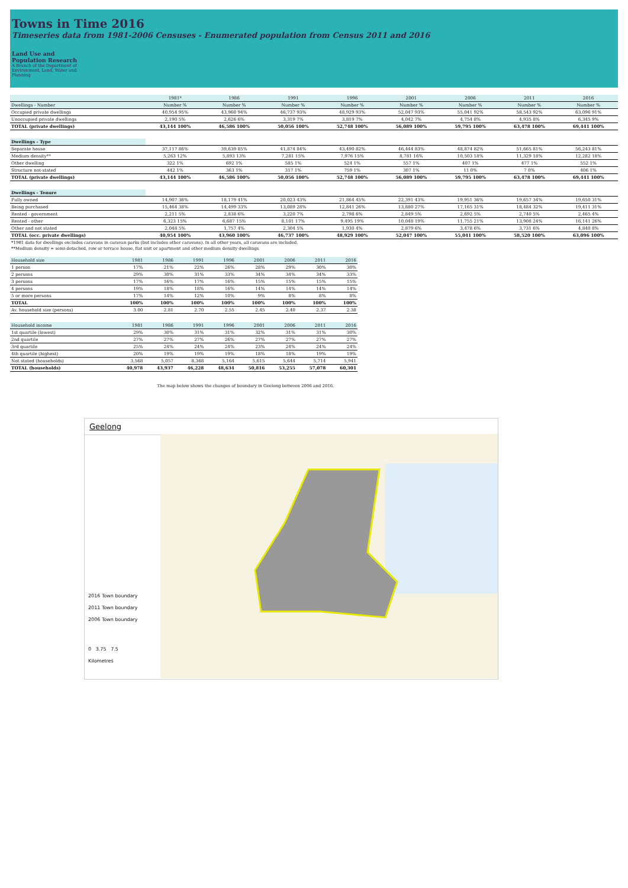Towns in Time 2016
Timeseries data from 1981-2006 Censuses - Enumerated population from Census 2011 and 2016
Land Use and Population Research
A Branch of the Department of Environment, Land, Water and Planning
| | 1981* | 1986 | 1991 | 1996 | 2001 | 2006 | 2011 | 2016 |
| Dwellings - Number | Number % | Number % | Number % | Number % | Number % | Number % | Number % | Number % |
| Occupied private dwellings | 40,954 95% | 43,960 94% | 46,737 93% | 48,929 93% | 52,047 93% | 55,041 92% | 58,543 92% | 63,096 91% |
| Unoccupied private dwellings | 2,190 5% | 2,626 6% | 3,319 7% | 3,819 7% | 4,042 7% | 4,754 8% | 4,935 8% | 6,345 9% |
| TOTAL (private dwellings) | 43,144 100% | 46,586 100% | 50,056 100% | 52,748 100% | 56,089 100% | 59,795 100% | 63,478 100% | 69,441 100% |
| Dwellings - Type | | | | | | | | |
| Separate house | 37,117 86% | 39,639 85% | 41,874 84% | 43,490 82% | 46,444 83% | 48,874 82% | 51,665 81% | 56,243 81% |
| Medium density** | 5,263 12% | 5,893 13% | 7,281 15% | 7,976 15% | 8,781 16% | 10,503 18% | 11,329 18% | 12,282 18% |
| Other dwelling | 322 1% | 692 1% | 585 1% | 524 1% | 557 1% | 407 1% | 477 1% | 552 1% |
| Structure not-stated | 442 1% | 363 1% | 317 1% | 759 1% | 307 1% | 11 0% | 7 0% | 406 1% |
| TOTAL (private dwellings) | 43,144 100% | 46,586 100% | 50,056 100% | 52,748 100% | 56,089 100% | 59,795 100% | 63,478 100% | 69,441 100% |
| Dwellings - Tenure | | | | | | | | |
| Fully owned | 14,907 36% | 18,179 41% | 20,023 43% | 21,864 45% | 22,391 43% | 19,951 36% | 19,657 34% | 19,650 31% |
| Being purchased | 15,464 38% | 14,499 33% | 13,089 28% | 12,841 26% | 13,880 27% | 17,165 31% | 18,484 32% | 19,411 31% |
| Rented - government | 2,211 5% | 2,838 6% | 3,220 7% | 2,798 6% | 2,849 5% | 2,692 5% | 2,740 5% | 2,465 4% |
| Rented - other | 6,323 15% | 6,687 15% | 8,101 17% | 9,495 19% | 10,048 19% | 11,755 21% | 13,908 24% | 16,141 26% |
| Other and not stated | 2,048 5% | 1,757 4% | 2,304 5% | 1,930 4% | 2,879 6% | 3,478 6% | 3,731 6% | 4,840 8% |
| TOTAL (occ. private dwellings) | 40,954 100% | 43,960 100% | 46,737 100% | 48,929 100% | 52,047 100% | 55,041 100% | 58,520 100% | 63,096 100% |
*1981 data for dwellings excludes caravans in caravan parks (but includes other caravans). In all other years, all caravans are included.
**Medium density = semi-detached, row or terrace house, flat unit or apartment and other medium density dwellings
| Household size | 1981 | 1986 | 1991 | 1996 | 2001 | 2006 | 2011 | 2016 |
| 1 person | 17% | 21% | 22% | 26% | 28% | 29% | 30% | 30% |
| 2 persons | 29% | 30% | 31% | 33% | 34% | 34% | 34% | 33% |
| 3 persons | 17% | 16% | 17% | 16% | 15% | 15% | 15% | 15% |
| 4 persons | 19% | 18% | 18% | 16% | 14% | 14% | 14% | 14% |
| 5 or more persons | 17% | 14% | 12% | 10% | 9% | 8% | 8% | 8% |
| TOTAL | 100% | 100% | 100% | 100% | 100% | 100% | 100% | 100% |
| Av. household size (persons) | 3.00 | 2.81 | 2.70 | 2.55 | 2.45 | 2.40 | 2.37 | 2.38 |
| Household income | 1981 | 1986 | 1991 | 1996 | 2001 | 2006 | 2011 | 2016 |
| 1st quartile (lowest) | 29% | 30% | 31% | 31% | 32% | 31% | 31% | 30% |
| 2nd quartile | 27% | 27% | 27% | 26% | 27% | 27% | 27% | 27% |
| 3rd quartile | 25% | 24% | 24% | 24% | 23% | 24% | 24% | 24% |
| 4th quartile (highest) | 20% | 19% | 19% | 19% | 18% | 18% | 19% | 19% |
| Not stated (households) | 3,568 | 5,057 | 8,368 | 5,164 | 5,615 | 5,644 | 5,714 | 5,941 |
| TOTAL (households) | 40,978 | 43,937 | 46,228 | 48,634 | 50,816 | 53,255 | 57,078 | 60,301 |
The map below shows the changes of boundary in Geelong between 2006 and 2016.
Geelong
2016 Town boundary
2011 Town boundary
2006 Town boundary
0 3.75 7.5
Kilometres